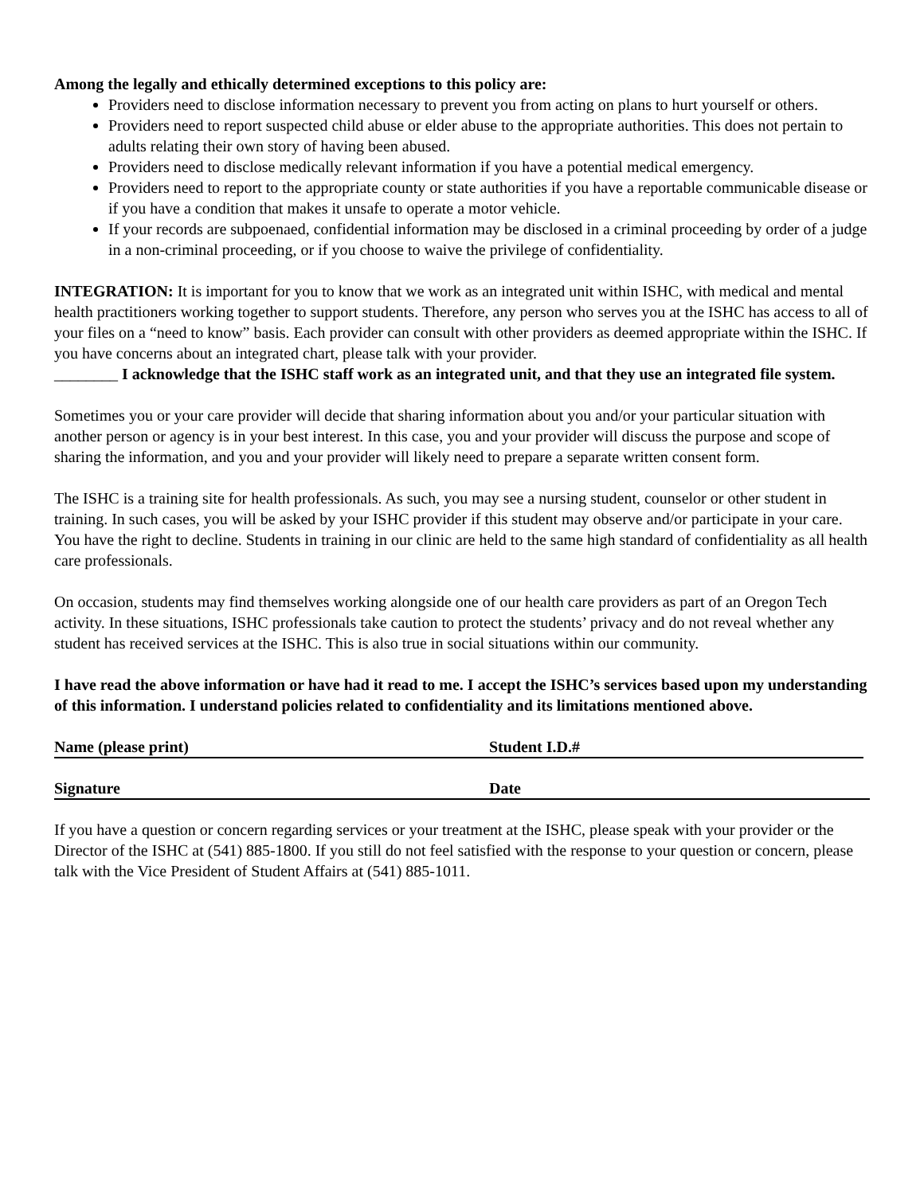Among the legally and ethically determined exceptions to this policy are:
Providers need to disclose information necessary to prevent you from acting on plans to hurt yourself or others.
Providers need to report suspected child abuse or elder abuse to the appropriate authorities. This does not pertain to adults relating their own story of having been abused.
Providers need to disclose medically relevant information if you have a potential medical emergency.
Providers need to report to the appropriate county or state authorities if you have a reportable communicable disease or if you have a condition that makes it unsafe to operate a motor vehicle.
If your records are subpoenaed, confidential information may be disclosed in a criminal proceeding by order of a judge in a non-criminal proceeding, or if you choose to waive the privilege of confidentiality.
INTEGRATION: It is important for you to know that we work as an integrated unit within ISHC, with medical and mental health practitioners working together to support students. Therefore, any person who serves you at the ISHC has access to all of your files on a “need to know” basis. Each provider can consult with other providers as deemed appropriate within the ISHC. If you have concerns about an integrated chart, please talk with your provider.
________ I acknowledge that the ISHC staff work as an integrated unit, and that they use an integrated file system.
Sometimes you or your care provider will decide that sharing information about you and/or your particular situation with another person or agency is in your best interest. In this case, you and your provider will discuss the purpose and scope of sharing the information, and you and your provider will likely need to prepare a separate written consent form.
The ISHC is a training site for health professionals. As such, you may see a nursing student, counselor or other student in training. In such cases, you will be asked by your ISHC provider if this student may observe and/or participate in your care. You have the right to decline. Students in training in our clinic are held to the same high standard of confidentiality as all health care professionals.
On occasion, students may find themselves working alongside one of our health care providers as part of an Oregon Tech activity. In these situations, ISHC professionals take caution to protect the students’ privacy and do not reveal whether any student has received services at the ISHC. This is also true in social situations within our community.
I have read the above information or have had it read to me. I accept the ISHC’s services based upon my understanding of this information. I understand policies related to confidentiality and its limitations mentioned above.
Name (please print) Student I.D.#
Signature Date
If you have a question or concern regarding services or your treatment at the ISHC, please speak with your provider or the Director of the ISHC at (541) 885-1800. If you still do not feel satisfied with the response to your question or concern, please talk with the Vice President of Student Affairs at (541) 885-1011.